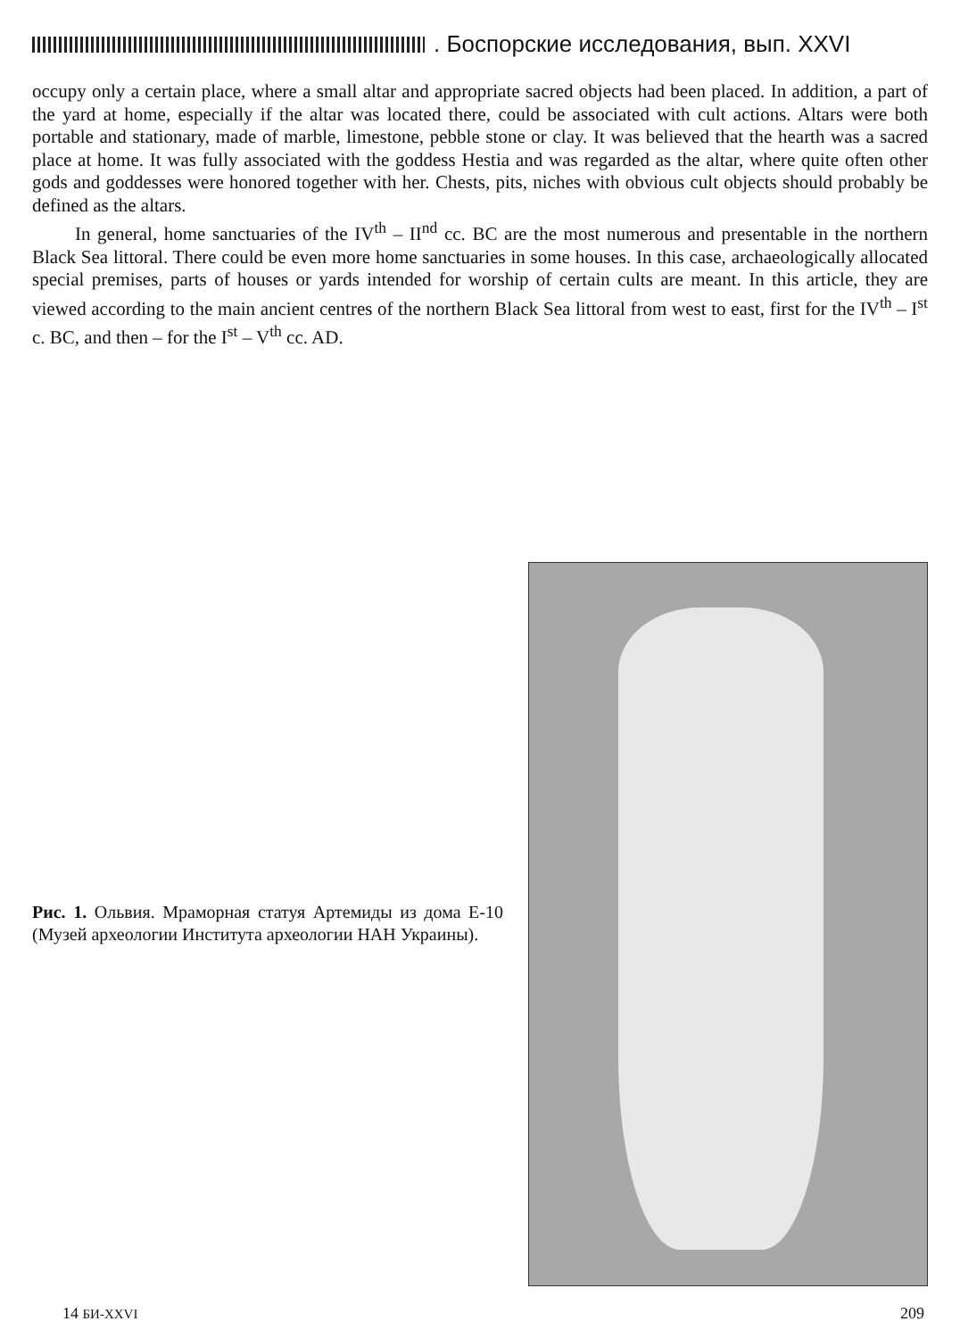. Боспорские исследования, вып. XXVI
occupy only a certain place, where a small altar and appropriate sacred objects had been placed. In addition, a part of the yard at home, especially if the altar was located there, could be associated with cult actions. Altars were both portable and stationary, made of marble, limestone, pebble stone or clay. It was believed that the hearth was a sacred place at home. It was fully associated with the goddess Hestia and was regarded as the altar, where quite often other gods and goddesses were honored together with her. Chests, pits, niches with obvious cult objects should probably be defined as the altars.
In general, home sanctuaries of the IV<sup>th</sup> – II<sup>nd</sup> cc. BC are the most numerous and presentable in the northern Black Sea littoral. There could be even more home sanctuaries in some houses. In this case, archaeologically allocated special premises, parts of houses or yards intended for worship of certain cults are meant. In this article, they are viewed according to the main ancient centres of the northern Black Sea littoral from west to east, first for the IV<sup>th</sup> – I<sup>st</sup> c. BC, and then – for the I<sup>st</sup> – V<sup>th</sup> cc. AD.
Рис. 1. Ольвия. Мраморная статуя Артемиды из дома Е-10 (Музей археологии Института археологии НАН Украины).
14 БИ-XXVI 209